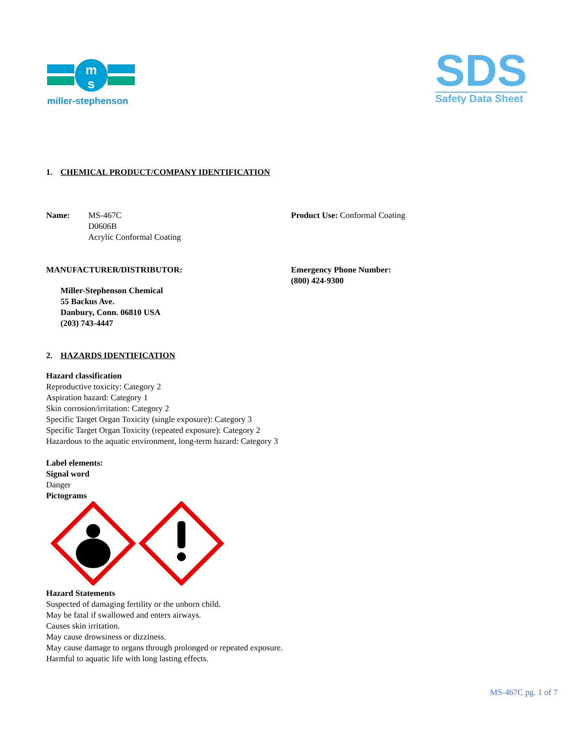m
s
miller-stephenson
SDS
Safety Data Sheet
1. CHEMICAL PRODUCT/COMPANY IDENTIFICATION
Name: MS-467C
D0606B
Acrylic Conformal Coating
Product Use: Conformal Coating
MANUFACTURER/DISTRIBUTOR:
Miller-Stephenson Chemical
55 Backus Ave.
Danbury, Conn. 06810 USA
(203) 743-4447
Emergency Phone Number:
(800) 424-9300
2. HAZARDS IDENTIFICATION
Hazard classification
Reproductive toxicity: Category 2
Aspiration hazard: Category 1
Skin corrosion/irritation: Category 2
Specific Target Organ Toxicity (single exposure): Category 3
Specific Target Organ Toxicity (repeated exposure): Category 2
Hazardous to the aquatic environment, long-term hazard: Category 3
Label elements:
Signal word
Danger
Pictograms
Hazard Statements
Suspected of damaging fertility or the unborn child.
May be fatal if swallowed and enters airways.
Causes skin irritation.
May cause drowsiness or dizziness.
May cause damage to organs through prolonged or repeated exposure.
Harmful to aquatic life with long lasting effects.
MS-467C pg. 1 of 7